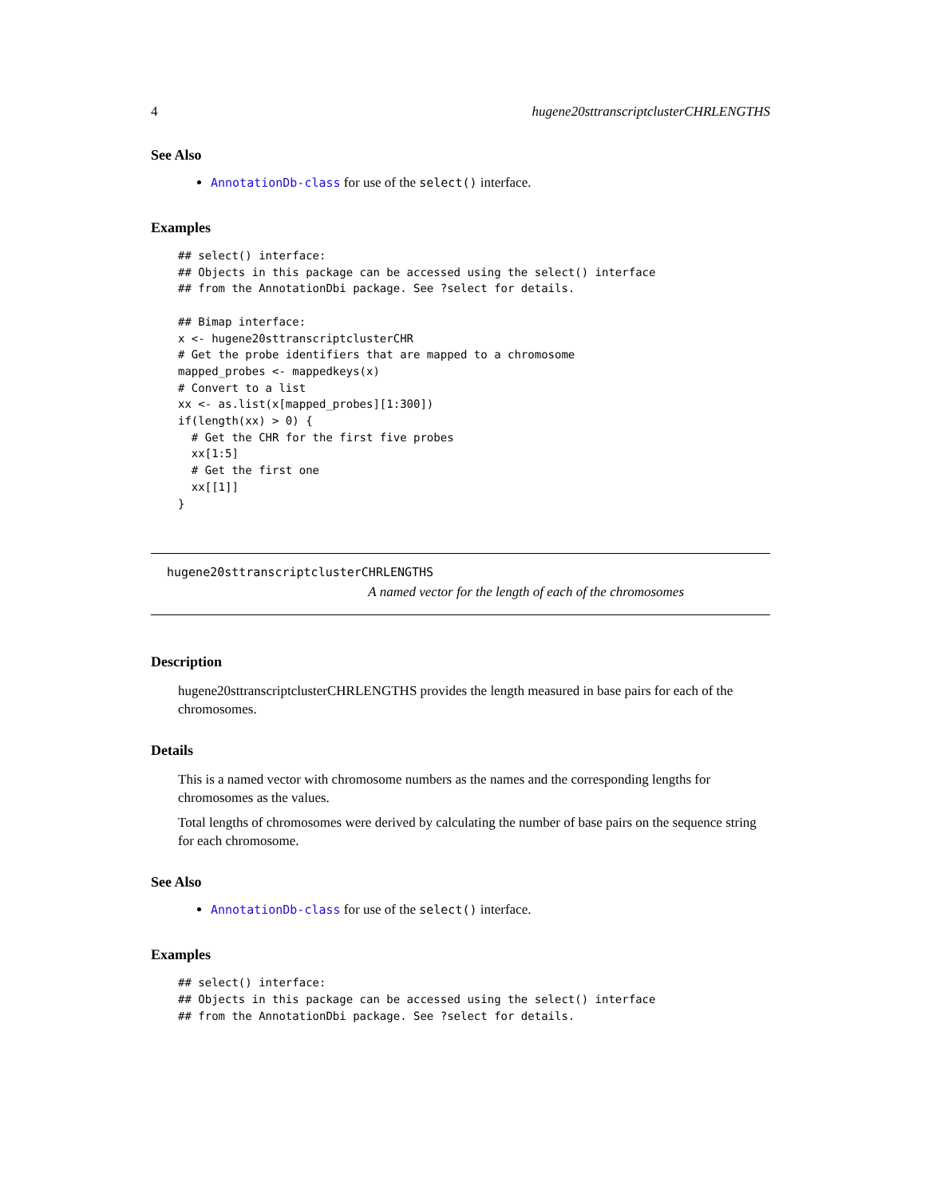4 hugene20sttranscriptclusterCHRLENGTHS
See Also
AnnotationDb-class for use of the select() interface.
Examples
## select() interface:
## Objects in this package can be accessed using the select() interface
## from the AnnotationDbi package. See ?select for details.

## Bimap interface:
x <- hugene20sttranscriptclusterCHR
# Get the probe identifiers that are mapped to a chromosome
mapped_probes <- mappedkeys(x)
# Convert to a list
xx <- as.list(x[mapped_probes][1:300])
if(length(xx) > 0) {
  # Get the CHR for the first five probes
  xx[1:5]
  # Get the first one
  xx[[1]]
}
hugene20sttranscriptclusterCHRLENGTHS
A named vector for the length of each of the chromosomes
Description
hugene20sttranscriptclusterCHRLENGTHS provides the length measured in base pairs for each of the chromosomes.
Details
This is a named vector with chromosome numbers as the names and the corresponding lengths for chromosomes as the values.
Total lengths of chromosomes were derived by calculating the number of base pairs on the sequence string for each chromosome.
See Also
AnnotationDb-class for use of the select() interface.
Examples
## select() interface:
## Objects in this package can be accessed using the select() interface
## from the AnnotationDbi package. See ?select for details.